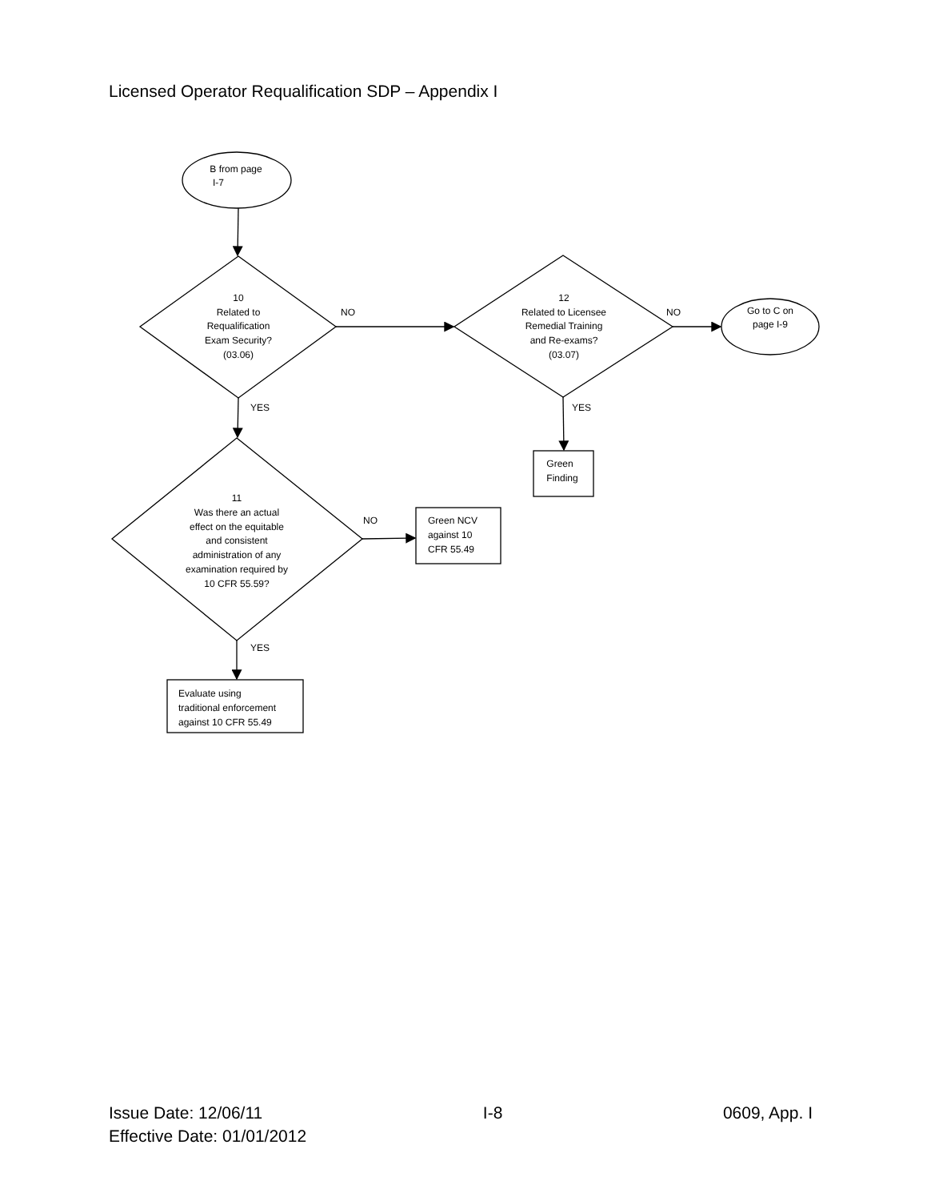Licensed Operator Requalification SDP – Appendix I
B from page
I-7
10
Related to
Requalification
Exam Security?
(03.06)
NO
12
Related to Licensee
Remedial Training
and Re-exams?
(03.07)
NO
Go to C on
page I-9
YES
YES
Green
Finding
11
Was there an actual
effect on the equitable
and consistent
administration of any
examination required by
10 CFR 55.59?
NO
Green NCV
against 10
CFR 55.49
YES
Evaluate using
traditional enforcement
against 10 CFR 55.49
Issue Date: 12/06/11 I-8 0609, App. I
Effective Date: 01/01/2012